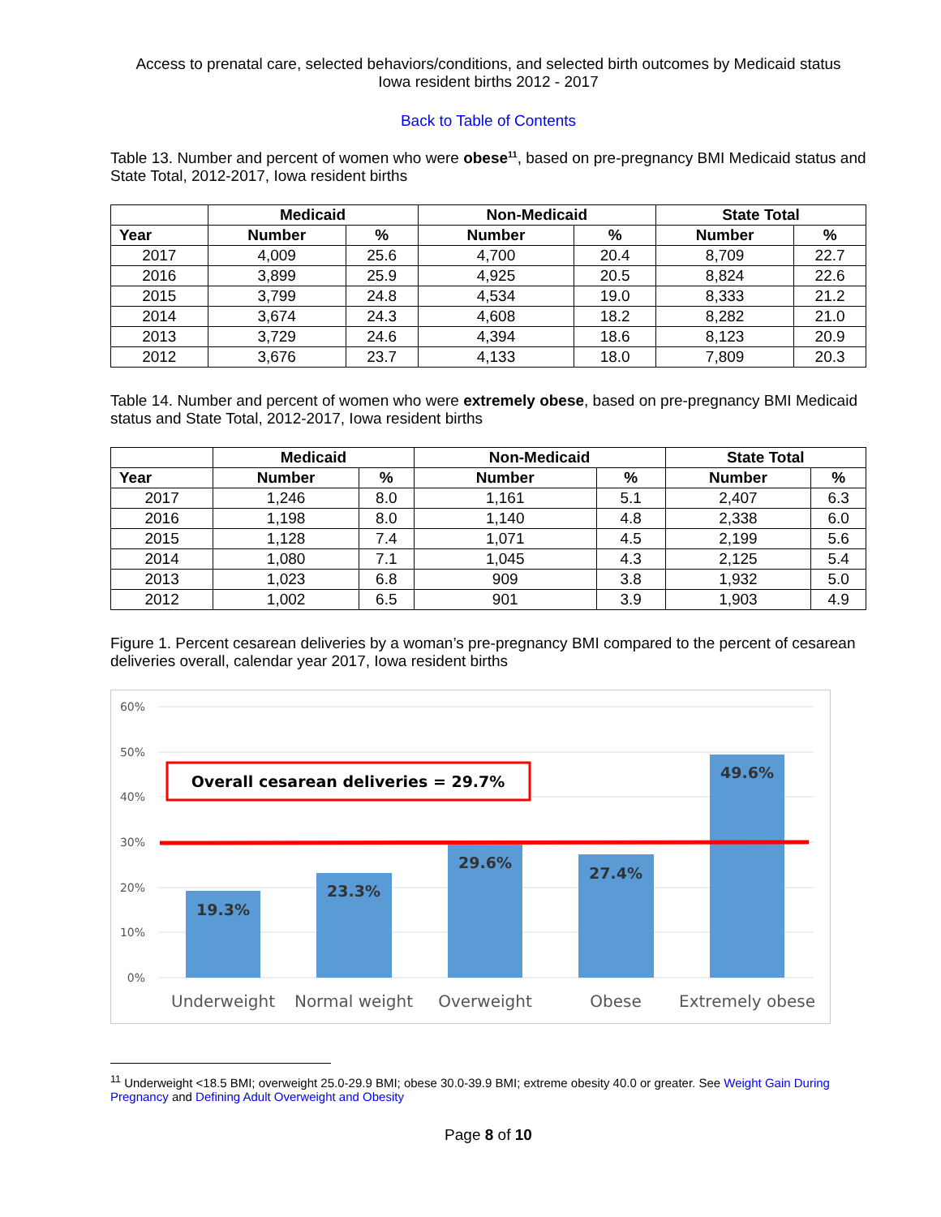Access to prenatal care, selected behaviors/conditions, and selected birth outcomes by Medicaid status
Iowa resident births 2012 - 2017
Back to Table of Contents
Table 13. Number and percent of women who were obese<sup>11</sup>, based on pre-pregnancy BMI Medicaid status and State Total, 2012-2017, Iowa resident births
| | Medicaid | | Non-Medicaid | | State Total | |
| --- | --- | --- | --- | --- | --- | --- |
| Year | Number | % | Number | % | Number | % |
| 2017 | 4,009 | 25.6 | 4,700 | 20.4 | 8,709 | 22.7 |
| 2016 | 3,899 | 25.9 | 4,925 | 20.5 | 8,824 | 22.6 |
| 2015 | 3,799 | 24.8 | 4,534 | 19.0 | 8,333 | 21.2 |
| 2014 | 3,674 | 24.3 | 4,608 | 18.2 | 8,282 | 21.0 |
| 2013 | 3,729 | 24.6 | 4,394 | 18.6 | 8,123 | 20.9 |
| 2012 | 3,676 | 23.7 | 4,133 | 18.0 | 7,809 | 20.3 |
Table 14. Number and percent of women who were extremely obese, based on pre-pregnancy BMI Medicaid status and State Total, 2012-2017, Iowa resident births
| | Medicaid | | Non-Medicaid | | State Total | |
| --- | --- | --- | --- | --- | --- | --- |
| Year | Number | % | Number | % | Number | % |
| 2017 | 1,246 | 8.0 | 1,161 | 5.1 | 2,407 | 6.3 |
| 2016 | 1,198 | 8.0 | 1,140 | 4.8 | 2,338 | 6.0 |
| 2015 | 1,128 | 7.4 | 1,071 | 4.5 | 2,199 | 5.6 |
| 2014 | 1,080 | 7.1 | 1,045 | 4.3 | 2,125 | 5.4 |
| 2013 | 1,023 | 6.8 | 909 | 3.8 | 1,932 | 5.0 |
| 2012 | 1,002 | 6.5 | 901 | 3.9 | 1,903 | 4.9 |
Figure 1. Percent cesarean deliveries by a woman’s pre-pregnancy BMI compared to the percent of cesarean deliveries overall, calendar year 2017, Iowa resident births
60%
50%
40%
30%
20%
10%
0%
19.3%
23.3%
29.6%
27.4%
49.6%
Underweight
Normal weight
Overweight
Obese
Extremely obese
Overall cesarean deliveries = 29.7%
<sup>11</sup> Underweight <18.5 BMI; overweight 25.0-29.9 BMI; obese 30.0-39.9 BMI; extreme obesity 40.0 or greater. See Weight Gain During Pregnancy and Defining Adult Overweight and Obesity
Page 8 of 10